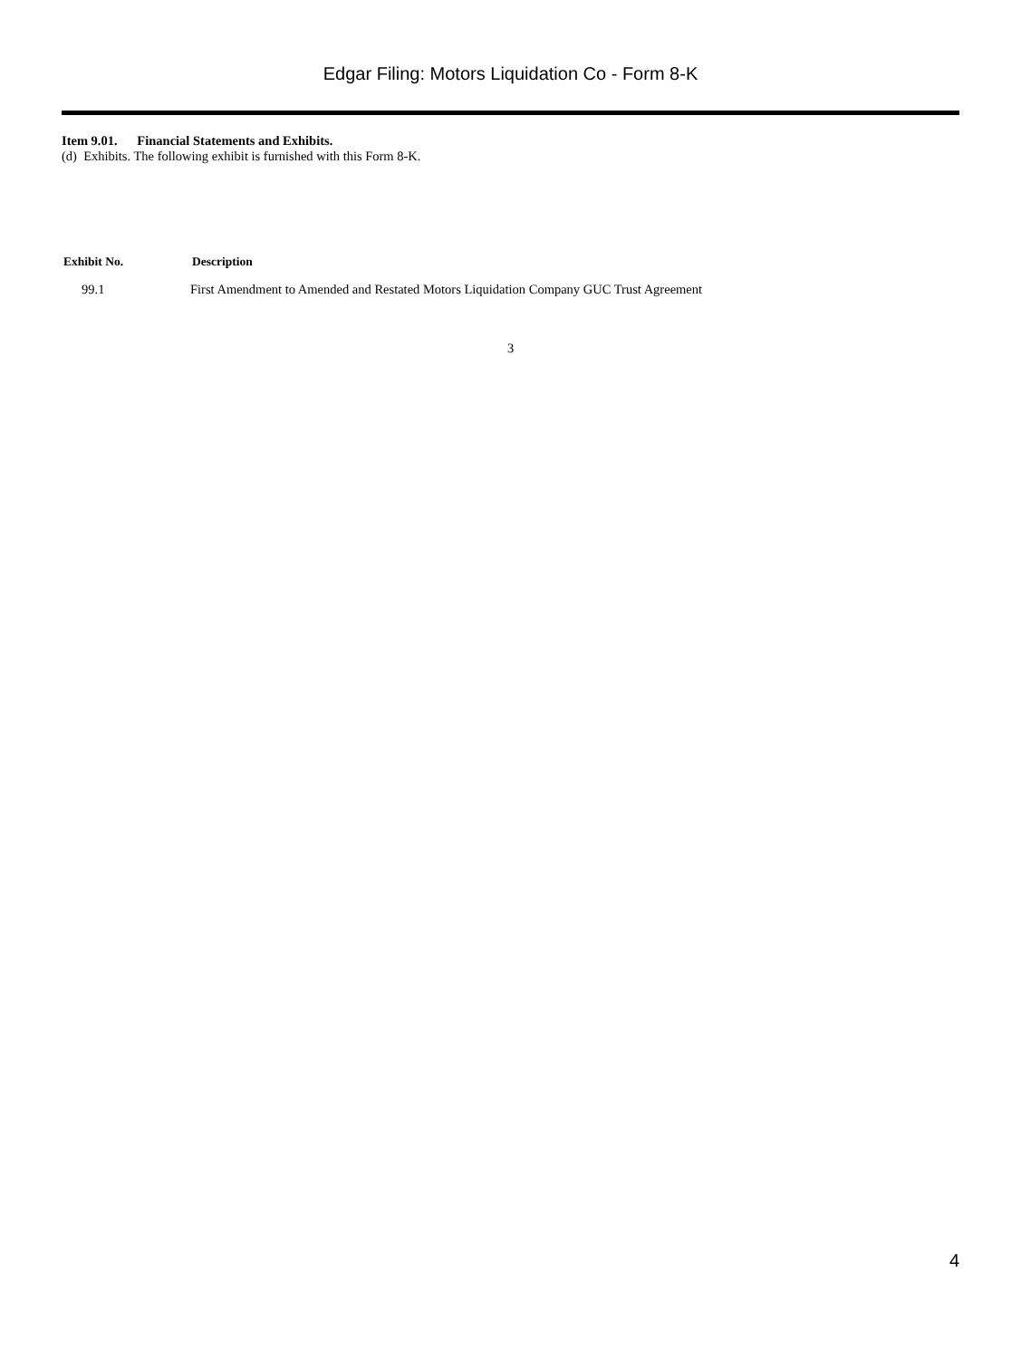Edgar Filing: Motors Liquidation Co - Form 8-K
Item 9.01. Financial Statements and Exhibits.
(d) Exhibits. The following exhibit is furnished with this Form 8-K.
| Exhibit No. | Description |
| --- | --- |
| 99.1 | First Amendment to Amended and Restated Motors Liquidation Company GUC Trust Agreement |
3
4